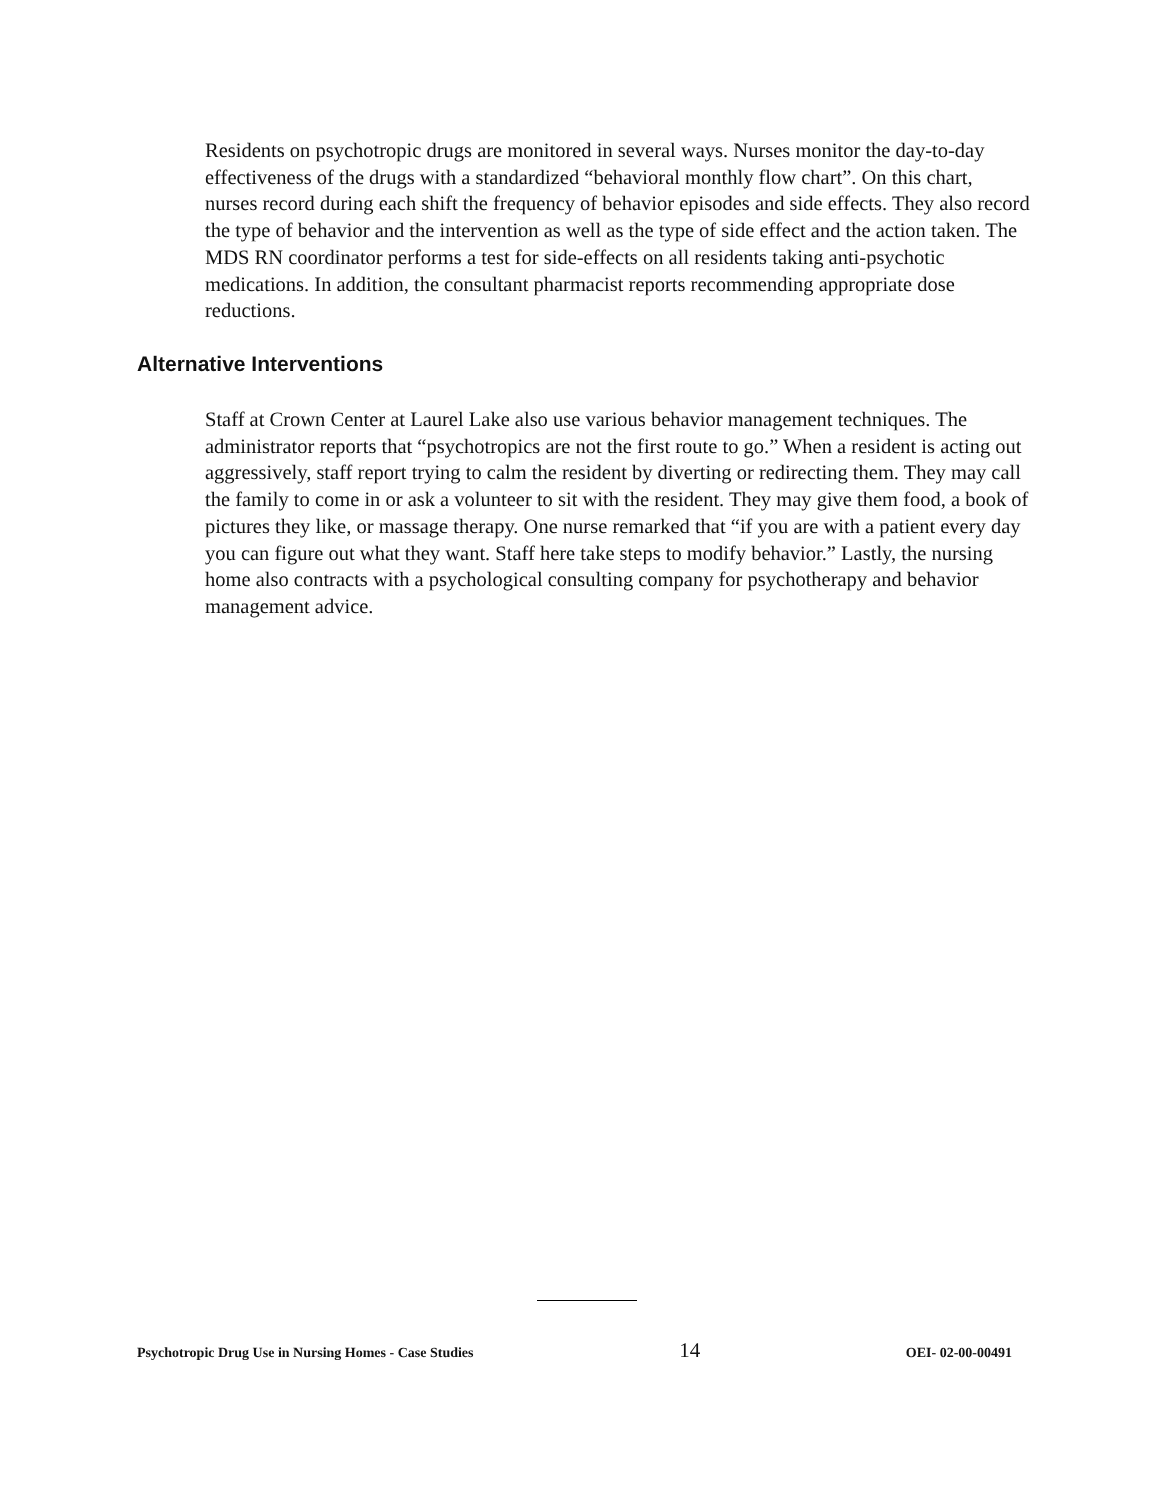Residents on psychotropic drugs are monitored in several ways. Nurses monitor the day-to-day effectiveness of the drugs with a standardized “behavioral monthly flow chart”. On this chart, nurses record during each shift the frequency of behavior episodes and side effects. They also record the type of behavior and the intervention as well as the type of side effect and the action taken. The MDS RN coordinator performs a test for side-effects on all residents taking anti-psychotic medications. In addition, the consultant pharmacist reports recommending appropriate dose reductions.
Alternative Interventions
Staff at Crown Center at Laurel Lake also use various behavior management techniques. The administrator reports that “psychotropics are not the first route to go.” When a resident is acting out aggressively, staff report trying to calm the resident by diverting or redirecting them. They may call the family to come in or ask a volunteer to sit with the resident. They may give them food, a book of pictures they like, or massage therapy. One nurse remarked that “if you are with a patient every day you can figure out what they want. Staff here take steps to modify behavior.” Lastly, the nursing home also contracts with a psychological consulting company for psychotherapy and behavior management advice.
Psychotropic Drug Use in Nursing Homes - Case Studies 14 OEI- 02-00-00491